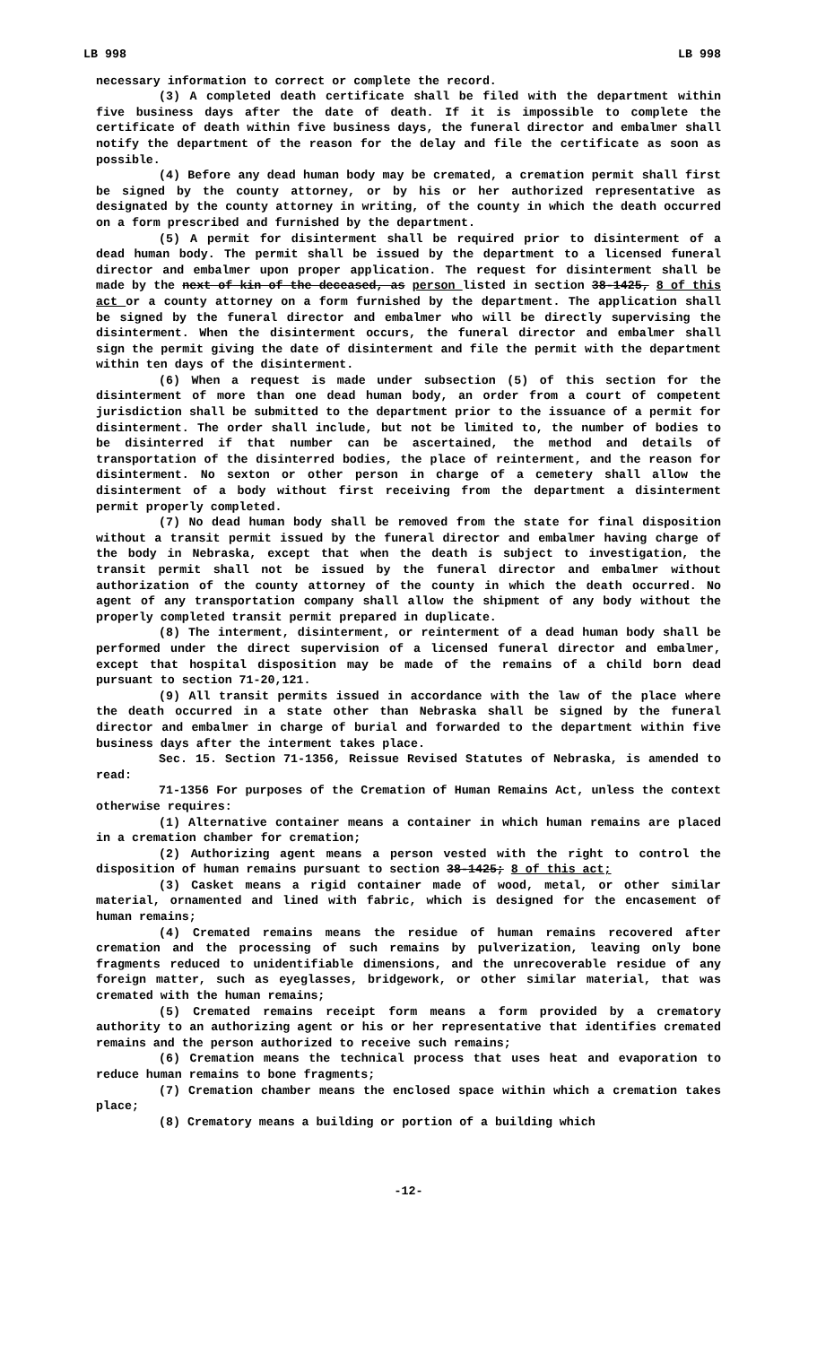LB 998 LB 998
necessary information to correct or complete the record.
(3) A completed death certificate shall be filed with the department within five business days after the date of death. If it is impossible to complete the certificate of death within five business days, the funeral director and embalmer shall notify the department of the reason for the delay and file the certificate as soon as possible.
(4) Before any dead human body may be cremated, a cremation permit shall first be signed by the county attorney, or by his or her authorized representative as designated by the county attorney in writing, of the county in which the death occurred on a form prescribed and furnished by the department.
(5) A permit for disinterment shall be required prior to disinterment of a dead human body. The permit shall be issued by the department to a licensed funeral director and embalmer upon proper application. The request for disinterment shall be made by the next of kin of the deceased, as person listed in section 38-1425, 8 of this act or a county attorney on a form furnished by the department. The application shall be signed by the funeral director and embalmer who will be directly supervising the disinterment. When the disinterment occurs, the funeral director and embalmer shall sign the permit giving the date of disinterment and file the permit with the department within ten days of the disinterment.
(6) When a request is made under subsection (5) of this section for the disinterment of more than one dead human body, an order from a court of competent jurisdiction shall be submitted to the department prior to the issuance of a permit for disinterment. The order shall include, but not be limited to, the number of bodies to be disinterred if that number can be ascertained, the method and details of transportation of the disinterred bodies, the place of reinterment, and the reason for disinterment. No sexton or other person in charge of a cemetery shall allow the disinterment of a body without first receiving from the department a disinterment permit properly completed.
(7) No dead human body shall be removed from the state for final disposition without a transit permit issued by the funeral director and embalmer having charge of the body in Nebraska, except that when the death is subject to investigation, the transit permit shall not be issued by the funeral director and embalmer without authorization of the county attorney of the county in which the death occurred. No agent of any transportation company shall allow the shipment of any body without the properly completed transit permit prepared in duplicate.
(8) The interment, disinterment, or reinterment of a dead human body shall be performed under the direct supervision of a licensed funeral director and embalmer, except that hospital disposition may be made of the remains of a child born dead pursuant to section 71-20,121.
(9) All transit permits issued in accordance with the law of the place where the death occurred in a state other than Nebraska shall be signed by the funeral director and embalmer in charge of burial and forwarded to the department within five business days after the interment takes place.
Sec. 15. Section 71-1356, Reissue Revised Statutes of Nebraska, is amended to read:
71-1356 For purposes of the Cremation of Human Remains Act, unless the context otherwise requires:
(1) Alternative container means a container in which human remains are placed in a cremation chamber for cremation;
(2) Authorizing agent means a person vested with the right to control the disposition of human remains pursuant to section 38-1425; 8 of this act;
(3) Casket means a rigid container made of wood, metal, or other similar material, ornamented and lined with fabric, which is designed for the encasement of human remains;
(4) Cremated remains means the residue of human remains recovered after cremation and the processing of such remains by pulverization, leaving only bone fragments reduced to unidentifiable dimensions, and the unrecoverable residue of any foreign matter, such as eyeglasses, bridgework, or other similar material, that was cremated with the human remains;
(5) Cremated remains receipt form means a form provided by a crematory authority to an authorizing agent or his or her representative that identifies cremated remains and the person authorized to receive such remains;
(6) Cremation means the technical process that uses heat and evaporation to reduce human remains to bone fragments;
(7) Cremation chamber means the enclosed space within which a cremation takes place;
(8) Crematory means a building or portion of a building which
-12-